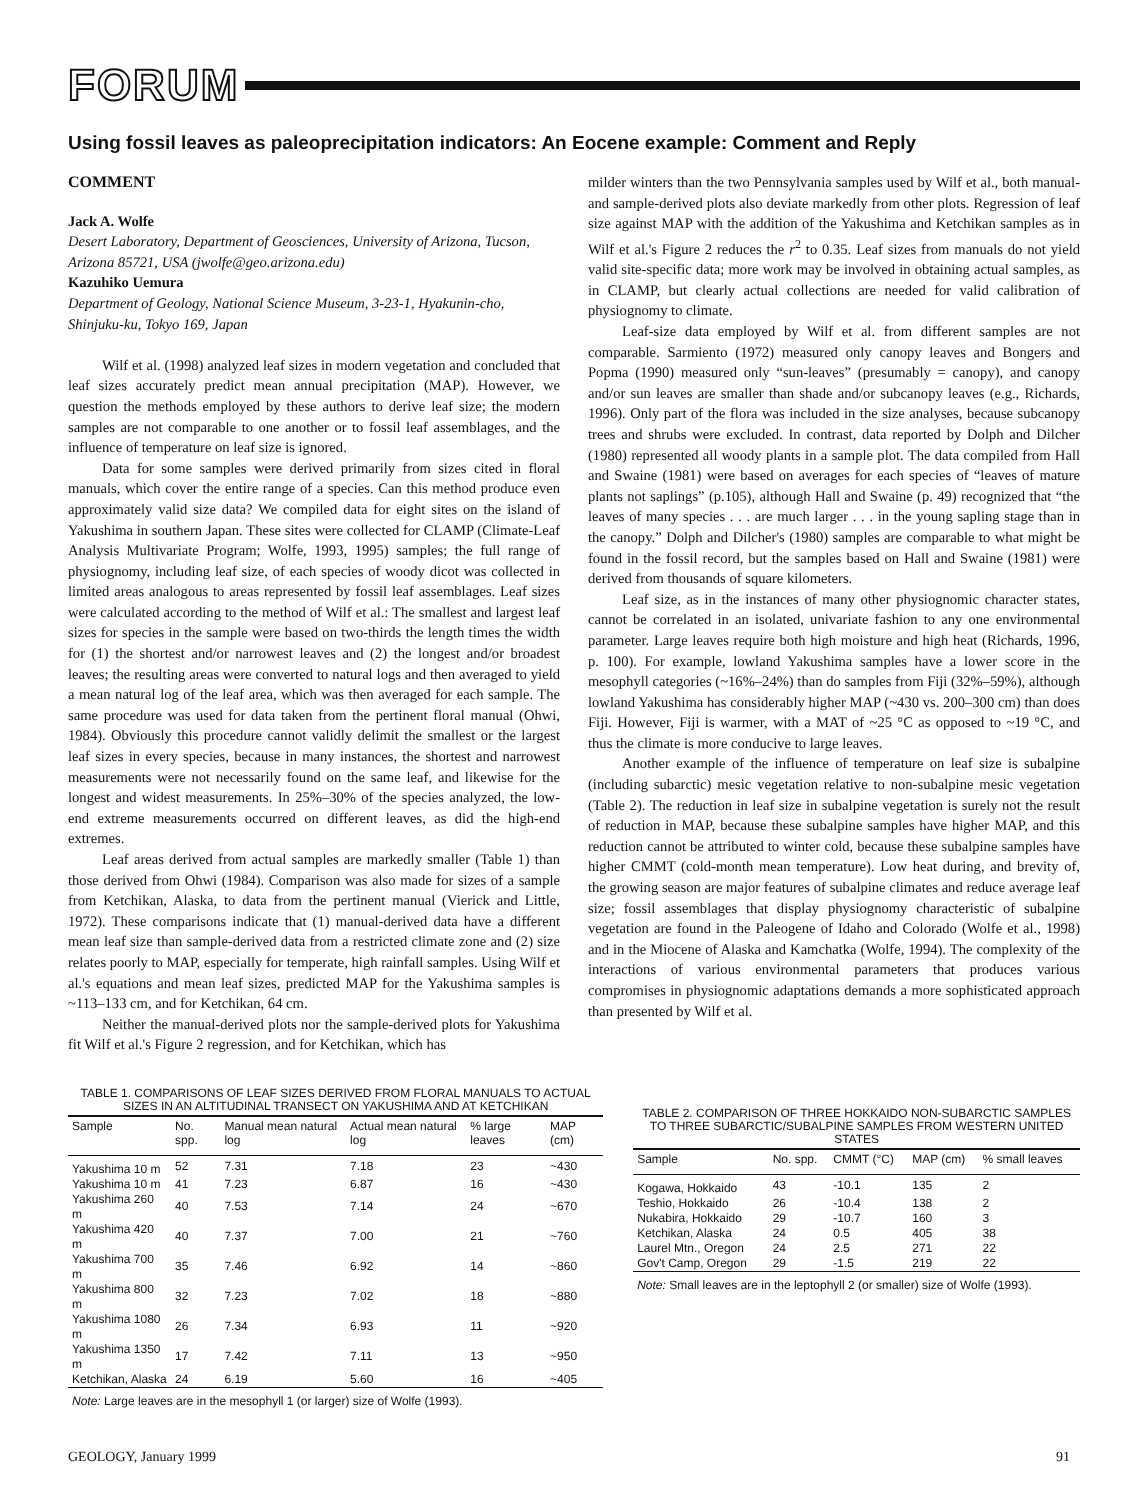FORUM
Using fossil leaves as paleoprecipitation indicators: An Eocene example: Comment and Reply
COMMENT
Jack A. Wolfe
Desert Laboratory, Department of Geosciences, University of Arizona, Tucson, Arizona 85721, USA (jwolfe@geo.arizona.edu)
Kazuhiko Uemura
Department of Geology, National Science Museum, 3-23-1, Hyakunin-cho, Shinjuku-ku, Tokyo 169, Japan
Wilf et al. (1998) analyzed leaf sizes in modern vegetation and concluded that leaf sizes accurately predict mean annual precipitation (MAP). However, we question the methods employed by these authors to derive leaf size; the modern samples are not comparable to one another or to fossil leaf assemblages, and the influence of temperature on leaf size is ignored.
Data for some samples were derived primarily from sizes cited in floral manuals, which cover the entire range of a species. Can this method produce even approximately valid size data? We compiled data for eight sites on the island of Yakushima in southern Japan. These sites were collected for CLAMP (Climate-Leaf Analysis Multivariate Program; Wolfe, 1993, 1995) samples; the full range of physiognomy, including leaf size, of each species of woody dicot was collected in limited areas analogous to areas represented by fossil leaf assemblages. Leaf sizes were calculated according to the method of Wilf et al.: The smallest and largest leaf sizes for species in the sample were based on two-thirds the length times the width for (1) the shortest and/or narrowest leaves and (2) the longest and/or broadest leaves; the resulting areas were converted to natural logs and then averaged to yield a mean natural log of the leaf area, which was then averaged for each sample. The same procedure was used for data taken from the pertinent floral manual (Ohwi, 1984). Obviously this procedure cannot validly delimit the smallest or the largest leaf sizes in every species, because in many instances, the shortest and narrowest measurements were not necessarily found on the same leaf, and likewise for the longest and widest measurements. In 25%–30% of the species analyzed, the low-end extreme measurements occurred on different leaves, as did the high-end extremes.
Leaf areas derived from actual samples are markedly smaller (Table 1) than those derived from Ohwi (1984). Comparison was also made for sizes of a sample from Ketchikan, Alaska, to data from the pertinent manual (Vierick and Little, 1972). These comparisons indicate that (1) manual-derived data have a different mean leaf size than sample-derived data from a restricted climate zone and (2) size relates poorly to MAP, especially for temperate, high rainfall samples. Using Wilf et al.'s equations and mean leaf sizes, predicted MAP for the Yakushima samples is ~113–133 cm, and for Ketchikan, 64 cm.
Neither the manual-derived plots nor the sample-derived plots for Yakushima fit Wilf et al.'s Figure 2 regression, and for Ketchikan, which has
milder winters than the two Pennsylvania samples used by Wilf et al., both manual- and sample-derived plots also deviate markedly from other plots. Regression of leaf size against MAP with the addition of the Yakushima and Ketchikan samples as in Wilf et al.'s Figure 2 reduces the r<sup>2</sup> to 0.35. Leaf sizes from manuals do not yield valid site-specific data; more work may be involved in obtaining actual samples, as in CLAMP, but clearly actual collections are needed for valid calibration of physiognomy to climate.
Leaf-size data employed by Wilf et al. from different samples are not comparable. Sarmiento (1972) measured only canopy leaves and Bongers and Popma (1990) measured only “sun-leaves” (presumably = canopy), and canopy and/or sun leaves are smaller than shade and/or subcanopy leaves (e.g., Richards, 1996). Only part of the flora was included in the size analyses, because subcanopy trees and shrubs were excluded. In contrast, data reported by Dolph and Dilcher (1980) represented all woody plants in a sample plot. The data compiled from Hall and Swaine (1981) were based on averages for each species of “leaves of mature plants not saplings” (p.105), although Hall and Swaine (p. 49) recognized that “the leaves of many species . . . are much larger . . . in the young sapling stage than in the canopy.” Dolph and Dilcher's (1980) samples are comparable to what might be found in the fossil record, but the samples based on Hall and Swaine (1981) were derived from thousands of square kilometers.
Leaf size, as in the instances of many other physiognomic character states, cannot be correlated in an isolated, univariate fashion to any one environmental parameter. Large leaves require both high moisture and high heat (Richards, 1996, p. 100). For example, lowland Yakushima samples have a lower score in the mesophyll categories (~16%–24%) than do samples from Fiji (32%–59%), although lowland Yakushima has considerably higher MAP (~430 vs. 200–300 cm) than does Fiji. However, Fiji is warmer, with a MAT of ~25 °C as opposed to ~19 °C, and thus the climate is more conducive to large leaves.
Another example of the influence of temperature on leaf size is subalpine (including subarctic) mesic vegetation relative to non-subalpine mesic vegetation (Table 2). The reduction in leaf size in subalpine vegetation is surely not the result of reduction in MAP, because these subalpine samples have higher MAP, and this reduction cannot be attributed to winter cold, because these subalpine samples have higher CMMT (cold-month mean temperature). Low heat during, and brevity of, the growing season are major features of subalpine climates and reduce average leaf size; fossil assemblages that display physiognomy characteristic of subalpine vegetation are found in the Paleogene of Idaho and Colorado (Wolfe et al., 1998) and in the Miocene of Alaska and Kamchatka (Wolfe, 1994). The complexity of the interactions of various environmental parameters that produces various compromises in physiognomic adaptations demands a more sophisticated approach than presented by Wilf et al.
TABLE 1. COMPARISONS OF LEAF SIZES DERIVED FROM FLORAL MANUALS TO ACTUAL SIZES IN AN ALTITUDINAL TRANSECT ON YAKUSHIMA AND AT KETCHIKAN
| Sample | No. spp. | Manual mean natural log | Actual mean natural log | % large leaves | MAP (cm) |
| --- | --- | --- | --- | --- | --- |
| Yakushima 10 m | 52 | 7.31 | 7.18 | 23 | ~430 |
| Yakushima 10 m | 41 | 7.23 | 6.87 | 16 | ~430 |
| Yakushima 260 m | 40 | 7.53 | 7.14 | 24 | ~670 |
| Yakushima 420 m | 40 | 7.37 | 7.00 | 21 | ~760 |
| Yakushima 700 m | 35 | 7.46 | 6.92 | 14 | ~860 |
| Yakushima 800 m | 32 | 7.23 | 7.02 | 18 | ~880 |
| Yakushima 1080 m | 26 | 7.34 | 6.93 | 11 | ~920 |
| Yakushima 1350 m | 17 | 7.42 | 7.11 | 13 | ~950 |
| Ketchikan, Alaska | 24 | 6.19 | 5.60 | 16 | ~405 |
| Note: Large leaves are in the mesophyll 1 (or larger) size of Wolfe (1993). | | | | | |
TABLE 2. COMPARISON OF THREE HOKKAIDO NON-SUBARCTIC SAMPLES TO THREE SUBARCTIC/SUBALPINE SAMPLES FROM WESTERN UNITED STATES
| Sample | No. spp. | CMMT (°C) | MAP (cm) | % small leaves |
| --- | --- | --- | --- | --- |
| Kogawa, Hokkaido | 43 | -10.1 | 135 | 2 |
| Teshio, Hokkaido | 26 | -10.4 | 138 | 2 |
| Nukabira, Hokkaido | 29 | -10.7 | 160 | 3 |
| Ketchikan, Alaska | 24 | 0.5 | 405 | 38 |
| Laurel Mtn., Oregon | 24 | 2.5 | 271 | 22 |
| Gov't Camp, Oregon | 29 | -1.5 | 219 | 22 |
| Note: Small leaves are in the leptophyll 2 (or smaller) size of Wolfe (1993). | | | | |
GEOLOGY, January 1999 91